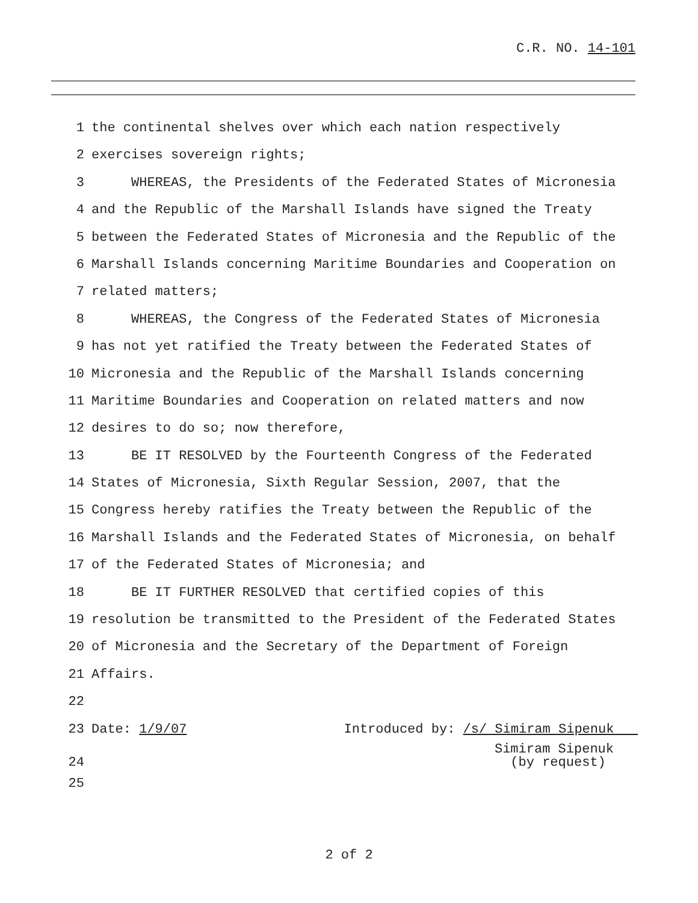C.R. NO. 14-101
1 the continental shelves over which each nation respectively
2 exercises sovereign rights;
3 WHEREAS, the Presidents of the Federated States of Micronesia
4 and the Republic of the Marshall Islands have signed the Treaty
5 between the Federated States of Micronesia and the Republic of the
6 Marshall Islands concerning Maritime Boundaries and Cooperation on
7 related matters;
8 WHEREAS, the Congress of the Federated States of Micronesia
9 has not yet ratified the Treaty between the Federated States of
10 Micronesia and the Republic of the Marshall Islands concerning
11 Maritime Boundaries and Cooperation on related matters and now
12 desires to do so; now therefore,
13 BE IT RESOLVED by the Fourteenth Congress of the Federated
14 States of Micronesia, Sixth Regular Session, 2007, that the
15 Congress hereby ratifies the Treaty between the Republic of the
16 Marshall Islands and the Federated States of Micronesia, on behalf
17 of the Federated States of Micronesia; and
18 BE IT FURTHER RESOLVED that certified copies of this
19 resolution be transmitted to the President of the Federated States
20 of Micronesia and the Secretary of the Department of Foreign
21 Affairs.
22
23 Date: 1/9/07 Introduced by: /s/ Simiram Sipenuk
24 Simiram Sipenuk
(by request)
25
2 of 2